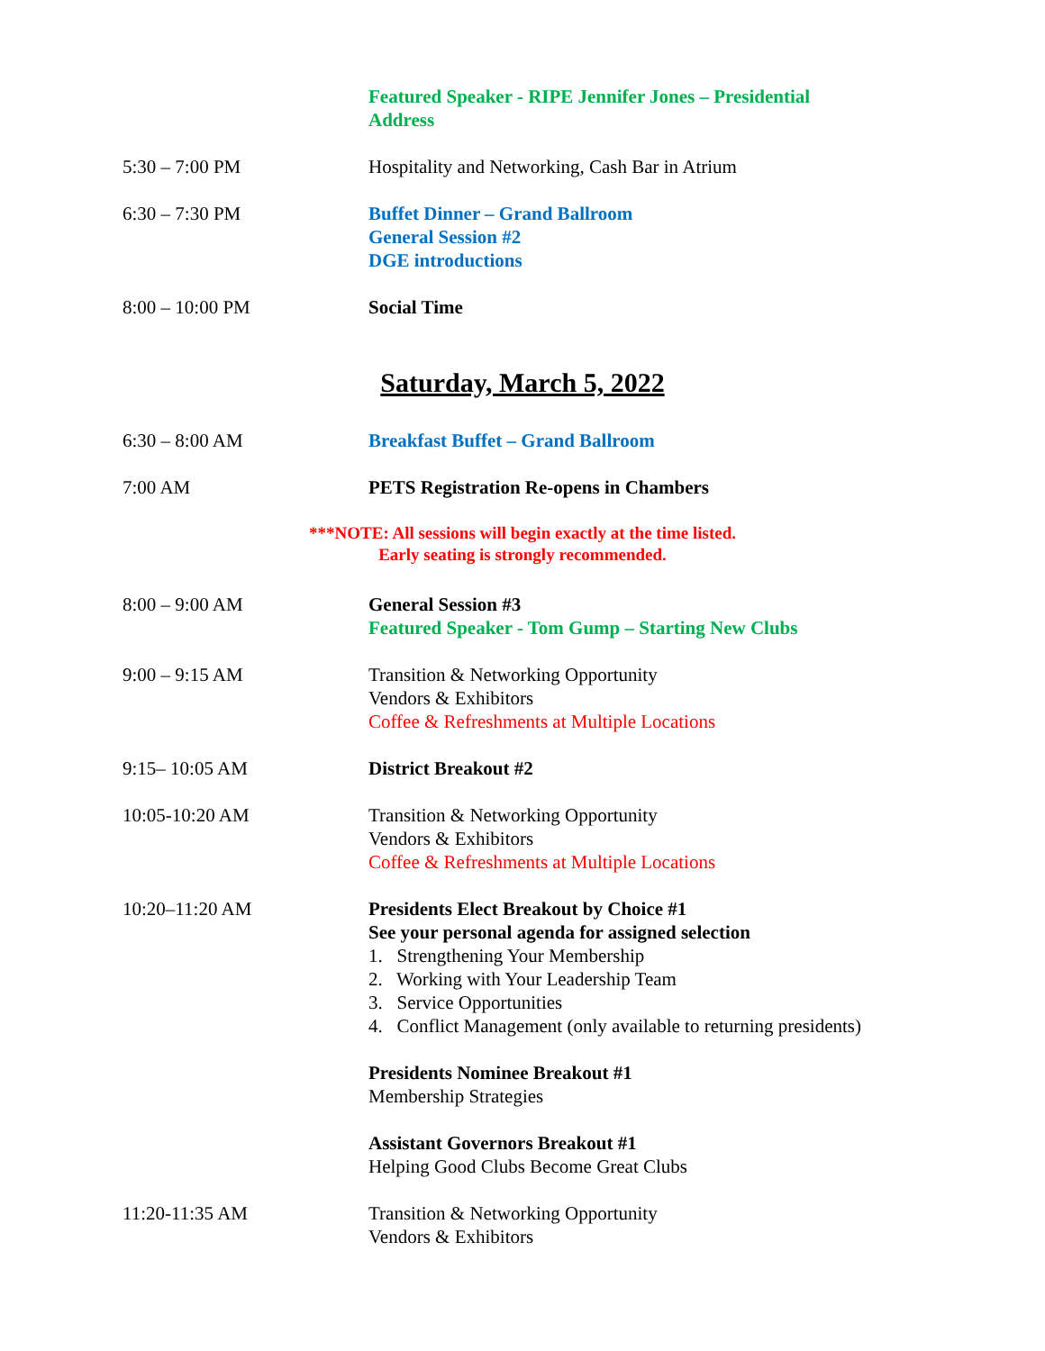Featured Speaker - RIPE Jennifer Jones – Presidential
Address
5:30 – 7:00 PM Hospitality and Networking, Cash Bar in Atrium
6:30 – 7:30 PM Buffet Dinner – Grand Ballroom
General Session #2
DGE introductions
8:00 – 10:00 PM Social Time
Saturday, March 5, 2022
6:30 – 8:00 AM Breakfast Buffet – Grand Ballroom
7:00 AM PETS Registration Re-opens in Chambers
***NOTE: All sessions will begin exactly at the time listed.
Early seating is strongly recommended.
8:00 – 9:00 AM General Session #3
Featured Speaker - Tom Gump – Starting New Clubs
9:00 – 9:15 AM Transition & Networking Opportunity
Vendors & Exhibitors
Coffee & Refreshments at Multiple Locations
9:15– 10:05 AM District Breakout #2
10:05-10:20 AM Transition & Networking Opportunity
Vendors & Exhibitors
Coffee & Refreshments at Multiple Locations
10:20–11:20 AM Presidents Elect Breakout by Choice #1
See your personal agenda for assigned selection
1. Strengthening Your Membership
2. Working with Your Leadership Team
3. Service Opportunities
4. Conflict Management (only available to returning presidents)
Presidents Nominee Breakout #1
Membership Strategies
Assistant Governors Breakout #1
Helping Good Clubs Become Great Clubs
11:20-11:35 AM Transition & Networking Opportunity
Vendors & Exhibitors